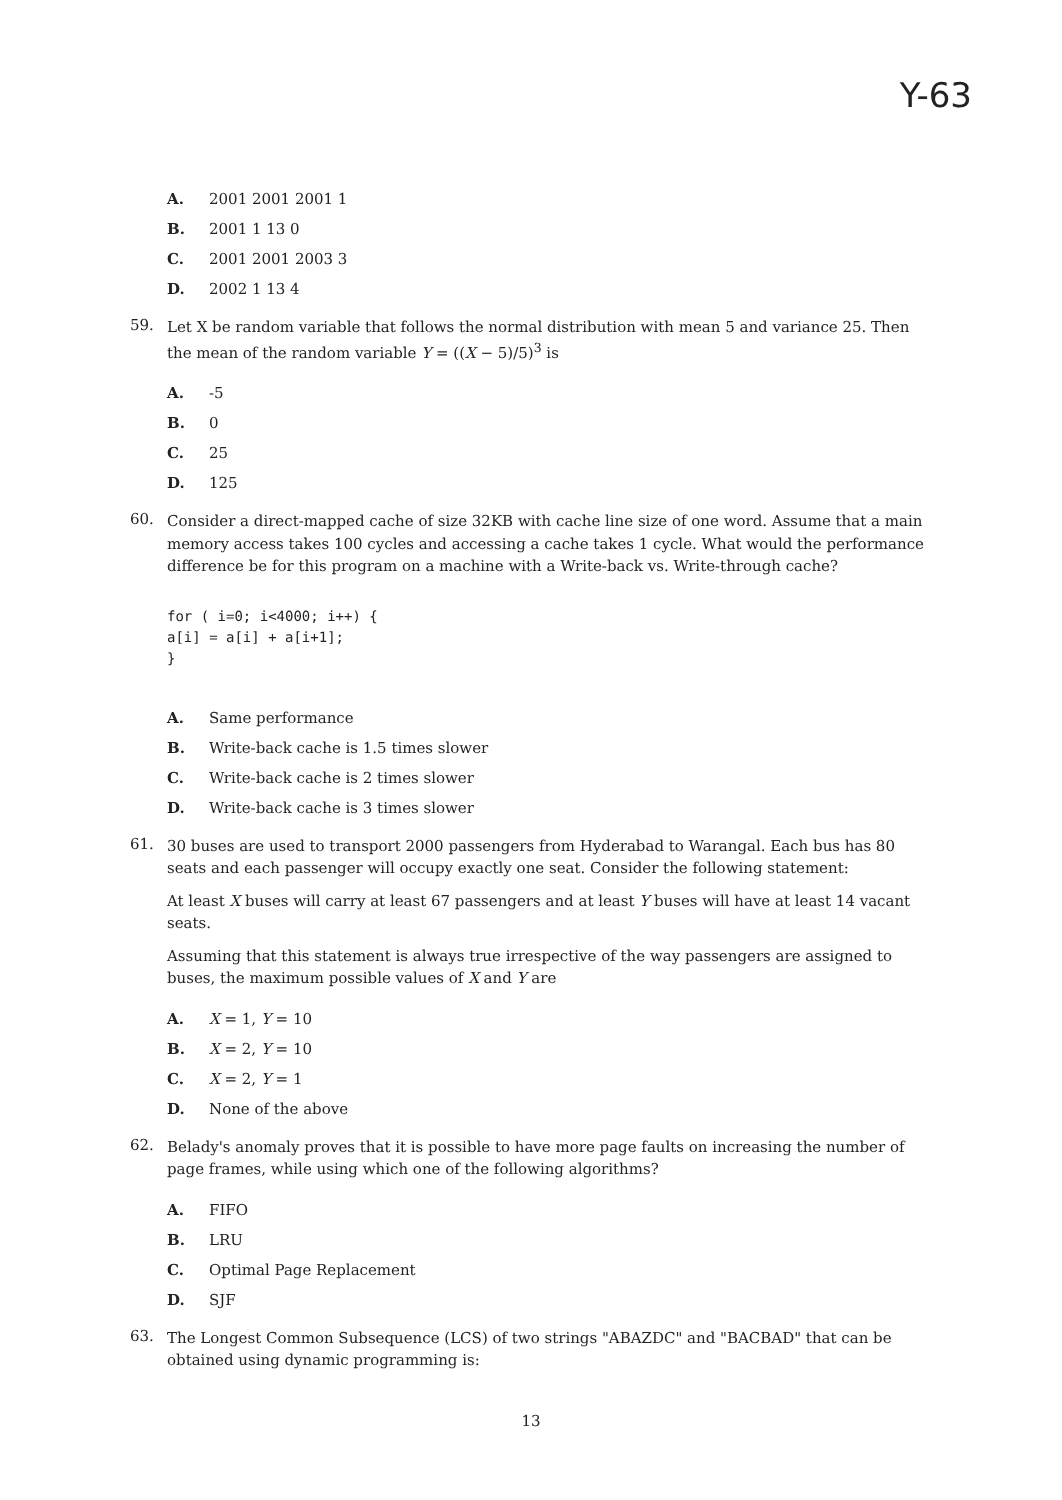Y-63
A. 2001 2001 2001 1
B. 2001 1 13 0
C. 2001 2001 2003 3
D. 2002 1 13 4
59.
Let X be random variable that follows the normal distribution with mean 5 and variance 25. Then the mean of the random variable Y = ((X − 5)/5)<sup>3</sup> is
A. -5
B. 0
C. 25
D. 125
60.
Consider a direct-mapped cache of size 32KB with cache line size of one word. Assume that a main memory access takes 100 cycles and accessing a cache takes 1 cycle. What would the performance difference be for this program on a machine with a Write-back vs. Write-through cache?
for ( i=0; i<4000; i++) {
a[i] = a[i] + a[i+1];
}
A. Same performance
B. Write-back cache is 1.5 times slower
C. Write-back cache is 2 times slower
D. Write-back cache is 3 times slower
61.
30 buses are used to transport 2000 passengers from Hyderabad to Warangal. Each bus has 80 seats and each passenger will occupy exactly one seat. Consider the following statement:
At least X buses will carry at least 67 passengers and at least Y buses will have at least 14 vacant seats.
Assuming that this statement is always true irrespective of the way passengers are assigned to buses, the maximum possible values of X and Y are
A. X = 1, Y = 10
B. X = 2, Y = 10
C. X = 2, Y = 1
D. None of the above
62.
Belady's anomaly proves that it is possible to have more page faults on increasing the number of page frames, while using which one of the following algorithms?
A. FIFO
B. LRU
C. Optimal Page Replacement
D. SJF
63.
The Longest Common Subsequence (LCS) of two strings "ABAZDC" and "BACBAD" that can be obtained using dynamic programming is:
13